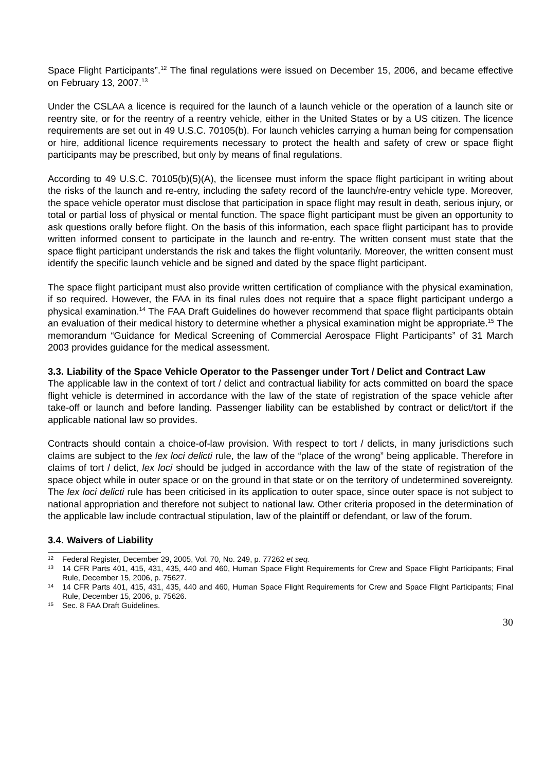Space Flight Participants”.<sup>12</sup> The final regulations were issued on December 15, 2006, and became effective on February 13, 2007.<sup>13</sup>
Under the CSLAA a licence is required for the launch of a launch vehicle or the operation of a launch site or reentry site, or for the reentry of a reentry vehicle, either in the United States or by a US citizen. The licence requirements are set out in 49 U.S.C. 70105(b). For launch vehicles carrying a human being for compensation or hire, additional licence requirements necessary to protect the health and safety of crew or space flight participants may be prescribed, but only by means of final regulations.
According to 49 U.S.C. 70105(b)(5)(A), the licensee must inform the space flight participant in writing about the risks of the launch and re-entry, including the safety record of the launch/re-entry vehicle type. Moreover, the space vehicle operator must disclose that participation in space flight may result in death, serious injury, or total or partial loss of physical or mental function. The space flight participant must be given an opportunity to ask questions orally before flight. On the basis of this information, each space flight participant has to provide written informed consent to participate in the launch and re-entry. The written consent must state that the space flight participant understands the risk and takes the flight voluntarily. Moreover, the written consent must identify the specific launch vehicle and be signed and dated by the space flight participant.
The space flight participant must also provide written certification of compliance with the physical examination, if so required. However, the FAA in its final rules does not require that a space flight participant undergo a physical examination.<sup>14</sup> The FAA Draft Guidelines do however recommend that space flight participants obtain an evaluation of their medical history to determine whether a physical examination might be appropriate.<sup>15</sup> The memorandum “Guidance for Medical Screening of Commercial Aerospace Flight Participants” of 31 March 2003 provides guidance for the medical assessment.
3.3. Liability of the Space Vehicle Operator to the Passenger under Tort / Delict and Contract Law
The applicable law in the context of tort / delict and contractual liability for acts committed on board the space flight vehicle is determined in accordance with the law of the state of registration of the space vehicle after take-off or launch and before landing. Passenger liability can be established by contract or delict/tort if the applicable national law so provides.
Contracts should contain a choice-of-law provision. With respect to tort / delicts, in many jurisdictions such claims are subject to the lex loci delicti rule, the law of the “place of the wrong” being applicable. Therefore in claims of tort / delict, lex loci should be judged in accordance with the law of the state of registration of the space object while in outer space or on the ground in that state or on the territory of undetermined sovereignty. The lex loci delicti rule has been criticised in its application to outer space, since outer space is not subject to national appropriation and therefore not subject to national law. Other criteria proposed in the determination of the applicable law include contractual stipulation, law of the plaintiff or defendant, or law of the forum.
3.4. Waivers of Liability
<sup>12</sup> Federal Register, December 29, 2005, Vol. 70, No. 249, p. 77262 et seq.
<sup>13</sup> 14 CFR Parts 401, 415, 431, 435, 440 and 460, Human Space Flight Requirements for Crew and Space Flight Participants; Final Rule, December 15, 2006, p. 75627.
<sup>14</sup> 14 CFR Parts 401, 415, 431, 435, 440 and 460, Human Space Flight Requirements for Crew and Space Flight Participants; Final Rule, December 15, 2006, p. 75626.
<sup>15</sup> Sec. 8 FAA Draft Guidelines.
30